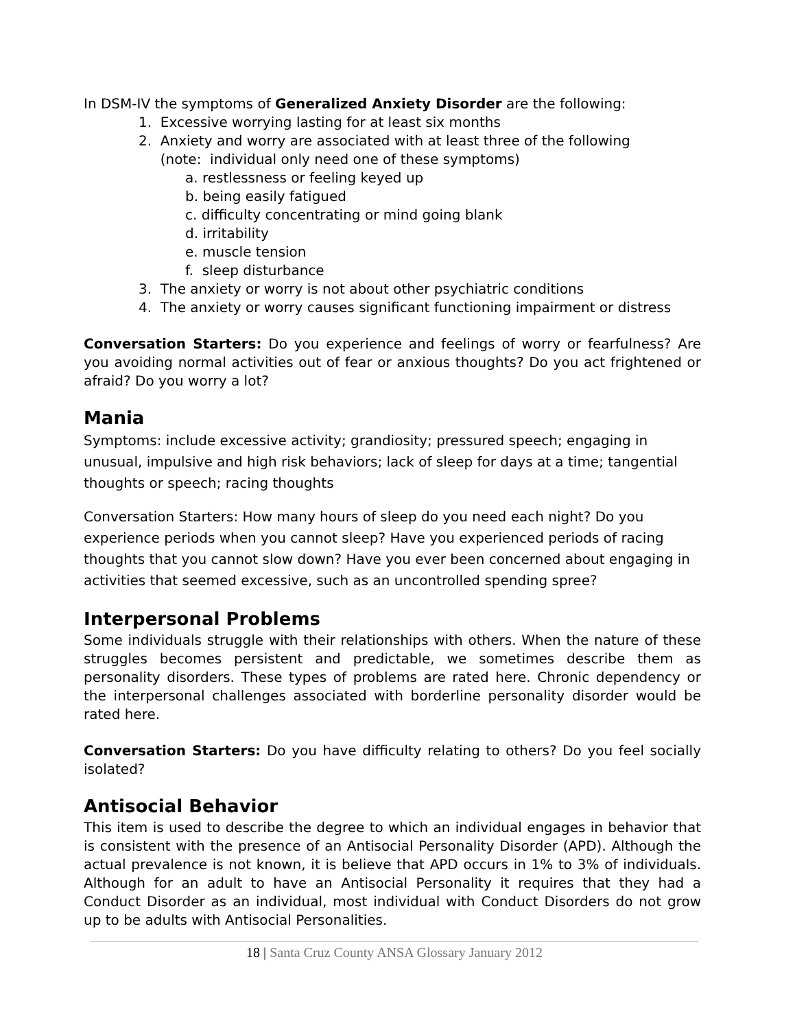In DSM-IV the symptoms of Generalized Anxiety Disorder are the following:
1. Excessive worrying lasting for at least six months
2. Anxiety and worry are associated with at least three of the following
(note: individual only need one of these symptoms)
a. restlessness or feeling keyed up
b. being easily fatigued
c. difficulty concentrating or mind going blank
d. irritability
e. muscle tension
f. sleep disturbance
3. The anxiety or worry is not about other psychiatric conditions
4. The anxiety or worry causes significant functioning impairment or distress
Conversation Starters: Do you experience and feelings of worry or fearfulness? Are you avoiding normal activities out of fear or anxious thoughts? Do you act frightened or afraid? Do you worry a lot?
Mania
Symptoms: include excessive activity; grandiosity; pressured speech; engaging in unusual, impulsive and high risk behaviors; lack of sleep for days at a time; tangential thoughts or speech; racing thoughts
Conversation Starters: How many hours of sleep do you need each night? Do you experience periods when you cannot sleep? Have you experienced periods of racing thoughts that you cannot slow down? Have you ever been concerned about engaging in activities that seemed excessive, such as an uncontrolled spending spree?
Interpersonal Problems
Some individuals struggle with their relationships with others. When the nature of these struggles becomes persistent and predictable, we sometimes describe them as personality disorders. These types of problems are rated here. Chronic dependency or the interpersonal challenges associated with borderline personality disorder would be rated here.
Conversation Starters: Do you have difficulty relating to others? Do you feel socially isolated?
Antisocial Behavior
This item is used to describe the degree to which an individual engages in behavior that is consistent with the presence of an Antisocial Personality Disorder (APD). Although the actual prevalence is not known, it is believe that APD occurs in 1% to 3% of individuals. Although for an adult to have an Antisocial Personality it requires that they had a Conduct Disorder as an individual, most individual with Conduct Disorders do not grow up to be adults with Antisocial Personalities.
18 | Santa Cruz County ANSA Glossary January 2012